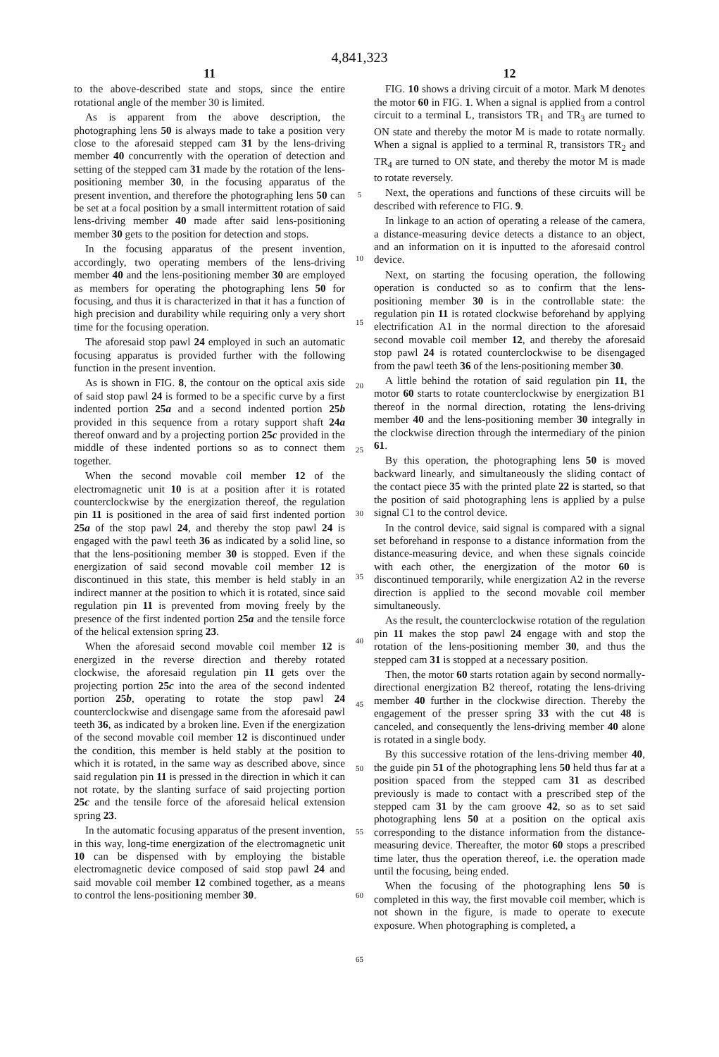4,841,323
11
to the above-described state and stops, since the entire rotational angle of the member 30 is limited.
As is apparent from the above description, the photographing lens 50 is always made to take a position very close to the aforesaid stepped cam 31 by the lens-driving member 40 concurrently with the operation of detection and setting of the stepped cam 31 made by the rotation of the lens-positioning member 30, in the focusing apparatus of the present invention, and therefore the photographing lens 50 can be set at a focal position by a small intermittent rotation of said lens-driving member 40 made after said lens-positioning member 30 gets to the position for detection and stops.
In the focusing apparatus of the present invention, accordingly, two operating members of the lens-driving member 40 and the lens-positioning member 30 are employed as members for operating the photographing lens 50 for focusing, and thus it is characterized in that it has a function of high precision and durability while requiring only a very short time for the focusing operation.
The aforesaid stop pawl 24 employed in such an automatic focusing apparatus is provided further with the following function in the present invention.
As is shown in FIG. 8, the contour on the optical axis side of said stop pawl 24 is formed to be a specific curve by a first indented portion 25a and a second indented portion 25b provided in this sequence from a rotary support shaft 24a thereof onward and by a projecting portion 25c provided in the middle of these indented portions so as to connect them together.
When the second movable coil member 12 of the electromagnetic unit 10 is at a position after it is rotated counterclockwise by the energization thereof, the regulation pin 11 is positioned in the area of said first indented portion 25a of the stop pawl 24, and thereby the stop pawl 24 is engaged with the pawl teeth 36 as indicated by a solid line, so that the lens-positioning member 30 is stopped. Even if the energization of said second movable coil member 12 is discontinued in this state, this member is held stably in an indirect manner at the position to which it is rotated, since said regulation pin 11 is prevented from moving freely by the presence of the first indented portion 25a and the tensile force of the helical extension spring 23.
When the aforesaid second movable coil member 12 is energized in the reverse direction and thereby rotated clockwise, the aforesaid regulation pin 11 gets over the projecting portion 25c into the area of the second indented portion 25b, operating to rotate the stop pawl 24 counterclockwise and disengage same from the aforesaid pawl teeth 36, as indicated by a broken line. Even if the energization of the second movable coil member 12 is discontinued under the condition, this member is held stably at the position to which it is rotated, in the same way as described above, since said regulation pin 11 is pressed in the direction in which it can not rotate, by the slanting surface of said projecting portion 25c and the tensile force of the aforesaid helical extension spring 23.
In the automatic focusing apparatus of the present invention, in this way, long-time energization of the electromagnetic unit 10 can be dispensed with by employing the bistable electromagnetic device composed of said stop pawl 24 and said movable coil member 12 combined together, as a means to control the lens-positioning member 30.
5
10
15
20
25
30
35
40
45
50
55
60
65
12
FIG. 10 shows a driving circuit of a motor. Mark M denotes the motor 60 in FIG. 1. When a signal is applied from a control circuit to a terminal L, transistors TR<sub>1</sub> and TR<sub>3</sub> are turned to ON state and thereby the motor M is made to rotate normally. When a signal is applied to a terminal R, transistors TR<sub>2</sub> and TR<sub>4</sub> are turned to ON state, and thereby the motor M is made to rotate reversely.
Next, the operations and functions of these circuits will be described with reference to FIG. 9.
In linkage to an action of operating a release of the camera, a distance-measuring device detects a distance to an object, and an information on it is inputted to the aforesaid control device.
Next, on starting the focusing operation, the following operation is conducted so as to confirm that the lens-positioning member 30 is in the controllable state: the regulation pin 11 is rotated clockwise beforehand by applying electrification A1 in the normal direction to the aforesaid second movable coil member 12, and thereby the aforesaid stop pawl 24 is rotated counterclockwise to be disengaged from the pawl teeth 36 of the lens-positioning member 30.
A little behind the rotation of said regulation pin 11, the motor 60 starts to rotate counterclockwise by energization B1 thereof in the normal direction, rotating the lens-driving member 40 and the lens-positioning member 30 integrally in the clockwise direction through the intermediary of the pinion 61.
By this operation, the photographing lens 50 is moved backward linearly, and simultaneously the sliding contact of the contact piece 35 with the printed plate 22 is started, so that the position of said photographing lens is applied by a pulse signal C1 to the control device.
In the control device, said signal is compared with a signal set beforehand in response to a distance information from the distance-measuring device, and when these signals coincide with each other, the energization of the motor 60 is discontinued temporarily, while energization A2 in the reverse direction is applied to the second movable coil member simultaneously.
As the result, the counterclockwise rotation of the regulation pin 11 makes the stop pawl 24 engage with and stop the rotation of the lens-positioning member 30, and thus the stepped cam 31 is stopped at a necessary position.
Then, the motor 60 starts rotation again by second normally-directional energization B2 thereof, rotating the lens-driving member 40 further in the clockwise direction. Thereby the engagement of the presser spring 33 with the cut 48 is canceled, and consequently the lens-driving member 40 alone is rotated in a single body.
By this successive rotation of the lens-driving member 40, the guide pin 51 of the photographing lens 50 held thus far at a position spaced from the stepped cam 31 as described previously is made to contact with a prescribed step of the stepped cam 31 by the cam groove 42, so as to set said photographing lens 50 at a position on the optical axis corresponding to the distance information from the distance-measuring device. Thereafter, the motor 60 stops a prescribed time later, thus the operation thereof, i.e. the operation made until the focusing, being ended.
When the focusing of the photographing lens 50 is completed in this way, the first movable coil member, which is not shown in the figure, is made to operate to execute exposure. When photographing is completed, a